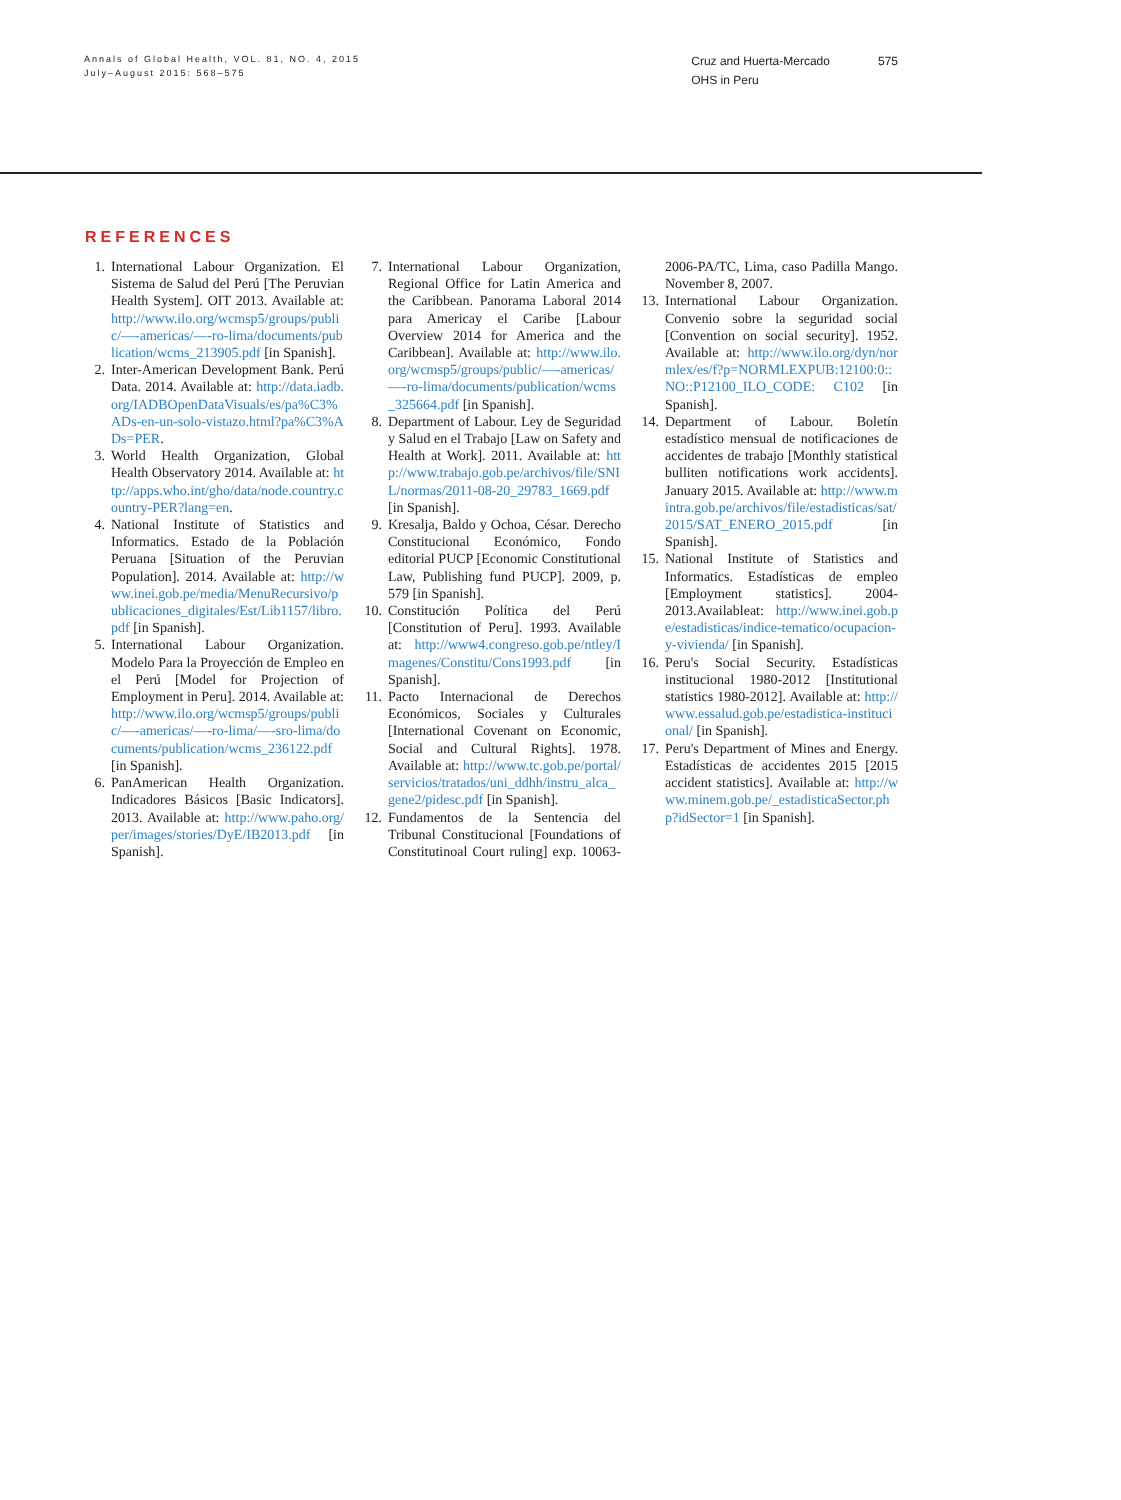Annals of Global Health, VOL. 81, NO. 4, 2015
July–August 2015: 568–575
Cruz and Huerta-Mercado
OHS in Peru
575
REFERENCES
1. International Labour Organization. El Sistema de Salud del Perú [The Peruvian Health System]. OIT 2013. Available at: http://www.ilo.org/wcmsp5/groups/public/—-americas/—-ro-lima/documents/publication/wcms_213905.pdf [in Spanish].
2. Inter-American Development Bank. Perú Data. 2014. Available at: http://data.iadb.org/IADBOpenDataVisuals/es/pa%C3%ADs-en-un-solo-vistazo.html?pa%C3%ADs=PER.
3. World Health Organization, Global Health Observatory 2014. Available at: http://apps.who.int/gho/data/node.country.country-PER?lang=en.
4. National Institute of Statistics and Informatics. Estado de la Población Peruana [Situation of the Peruvian Population]. 2014. Available at: http://www.inei.gob.pe/media/MenuRecursivo/publicaciones_digitales/Est/Lib1157/libro.pdf [in Spanish].
5. International Labour Organization. Modelo Para la Proyección de Empleo en el Perú [Model for Projection of Employment in Peru]. 2014. Available at: http://www.ilo.org/wcmsp5/groups/public/—-americas/—-ro-lima/—-sro-lima/documents/publication/wcms_236122.pdf [in Spanish].
6. PanAmerican Health Organization. Indicadores Básicos [Basic Indicators]. 2013. Available at: http://www.paho.org/per/images/stories/DyE/IB2013.pdf [in Spanish].
7. International Labour Organization, Regional Office for Latin America and the Caribbean. Panorama Laboral 2014 para Americay el Caribe [Labour Overview 2014 for America and the Caribbean]. Available at: http://www.ilo.org/wcmsp5/groups/public/—-americas/—-ro-lima/documents/publication/wcms_325664.pdf [in Spanish].
8. Department of Labour. Ley de Seguridad y Salud en el Trabajo [Law on Safety and Health at Work]. 2011. Available at: http://www.trabajo.gob.pe/archivos/file/SNIL/normas/2011-08-20_29783_1669.pdf [in Spanish].
9. Kresalja, Baldo y Ochoa, César. Derecho Constitucional Económico, Fondo editorial PUCP [Economic Constitutional Law, Publishing fund PUCP]. 2009, p. 579 [in Spanish].
10. Constitución Política del Perú [Constitution of Peru]. 1993. Available at: http://www4.congreso.gob.pe/ntley/Imagenes/Constitu/Cons1993.pdf [in Spanish].
11. Pacto Internacional de Derechos Económicos, Sociales y Culturales [International Covenant on Economic, Social and Cultural Rights]. 1978. Available at: http://www.tc.gob.pe/portal/servicios/tratados/uni_ddhh/instru_alca_gene2/pidesc.pdf [in Spanish].
12. Fundamentos de la Sentencia del Tribunal Constitucional [Foundations of Constitutinoal Court ruling] exp. 10063-2006-PA/TC, Lima, caso Padilla Mango. November 8, 2007.
13. International Labour Organization. Convenio sobre la seguridad social [Convention on social security]. 1952. Available at: http://www.ilo.org/dyn/normlex/es/f?p=NORMLEXPUB:12100:0::NO::P12100_ILO_CODE: C102 [in Spanish].
14. Department of Labour. Boletín estadístico mensual de notificaciones de accidentes de trabajo [Monthly statistical bulliten notifications work accidents]. January 2015. Available at: http://www.mintra.gob.pe/archivos/file/estadisticas/sat/2015/SAT_ENERO_2015.pdf [in Spanish].
15. National Institute of Statistics and Informatics. Estadísticas de empleo [Employment statistics]. 2004-2013.Availableat: http://www.inei.gob.pe/estadisticas/indice-tematico/ocupacion-y-vivienda/ [in Spanish].
16. Peru's Social Security. Estadísticas institucional 1980-2012 [Institutional statistics 1980-2012]. Available at: http://www.essalud.gob.pe/estadistica-institucional/ [in Spanish].
17. Peru's Department of Mines and Energy. Estadísticas de accidentes 2015 [2015 accident statistics]. Available at: http://www.minem.gob.pe/_estadisticaSector.php?idSector=1 [in Spanish].